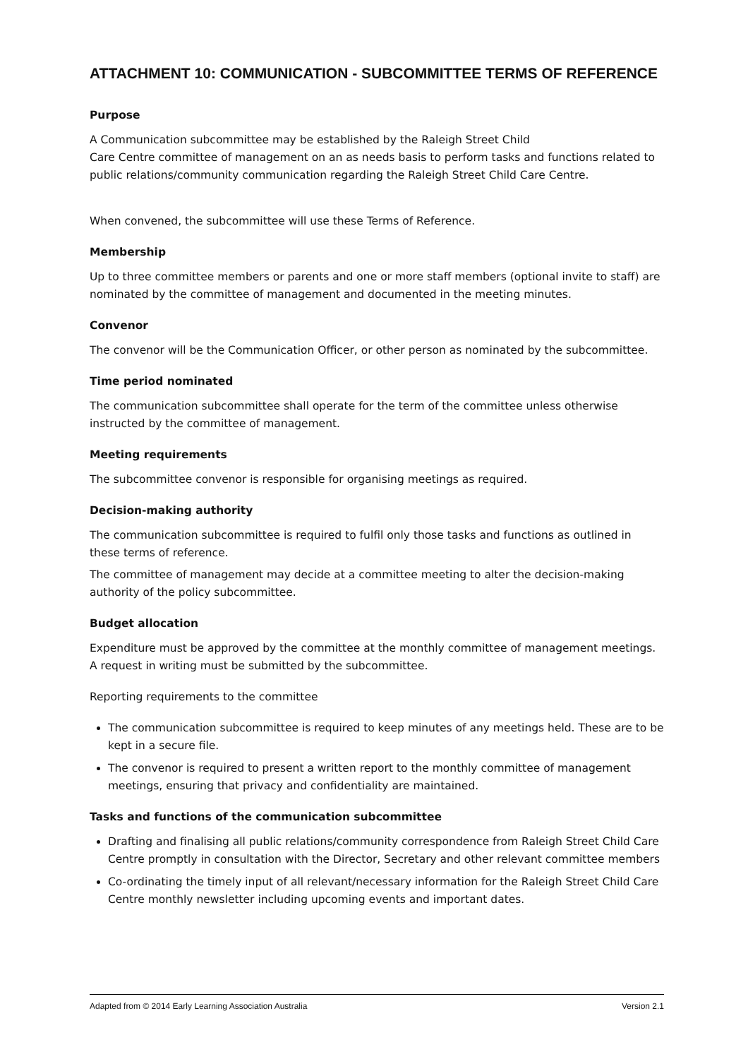ATTACHMENT 10: COMMUNICATION - SUBCOMMITTEE TERMS OF REFERENCE
Purpose
A Communication subcommittee may be established by the Raleigh Street Child
Care Centre committee of management on an as needs basis to perform tasks and functions related to public relations/community communication regarding the Raleigh Street Child Care Centre.
When convened, the subcommittee will use these Terms of Reference.
Membership
Up to three committee members or parents and one or more staff members (optional invite to staff) are nominated by the committee of management and documented in the meeting minutes.
Convenor
The convenor will be the Communication Officer, or other person as nominated by the subcommittee.
Time period nominated
The communication subcommittee shall operate for the term of the committee unless otherwise instructed by the committee of management.
Meeting requirements
The subcommittee convenor is responsible for organising meetings as required.
Decision-making authority
The communication subcommittee is required to fulfil only those tasks and functions as outlined in these terms of reference.
The committee of management may decide at a committee meeting to alter the decision-making authority of the policy subcommittee.
Budget allocation
Expenditure must be approved by the committee at the monthly committee of management meetings. A request in writing must be submitted by the subcommittee.
Reporting requirements to the committee
The communication subcommittee is required to keep minutes of any meetings held. These are to be kept in a secure file.
The convenor is required to present a written report to the monthly committee of management meetings, ensuring that privacy and confidentiality are maintained.
Tasks and functions of the communication subcommittee
Drafting and finalising all public relations/community correspondence from Raleigh Street Child Care Centre promptly in consultation with the Director, Secretary and other relevant committee members
Co-ordinating the timely input of all relevant/necessary information for the Raleigh Street Child Care Centre monthly newsletter including upcoming events and important dates.
Adapted from © 2014 Early Learning Association Australia Version 2.1